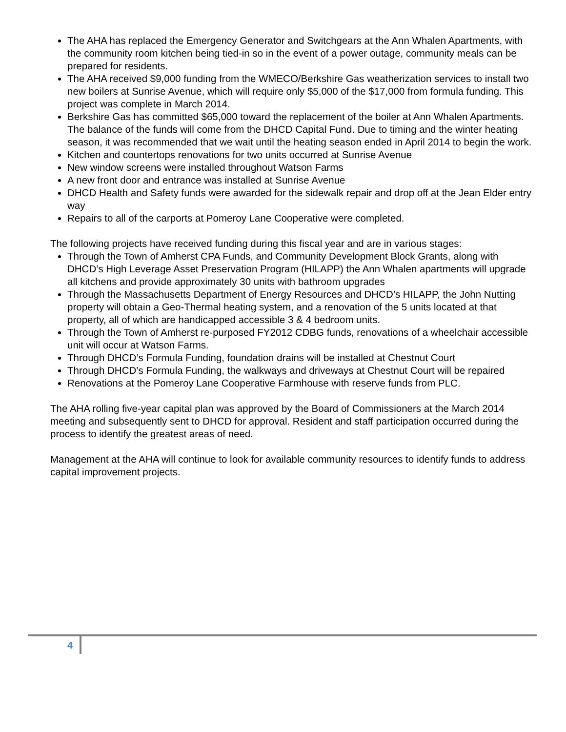The AHA has replaced the Emergency Generator and Switchgears at the Ann Whalen Apartments, with the community room kitchen being tied-in so in the event of a power outage, community meals can be prepared for residents.
The AHA received $9,000 funding from the WMECO/Berkshire Gas weatherization services to install two new boilers at Sunrise Avenue, which will require only $5,000 of the $17,000 from formula funding. This project was complete in March 2014.
Berkshire Gas has committed $65,000 toward the replacement of the boiler at Ann Whalen Apartments. The balance of the funds will come from the DHCD Capital Fund. Due to timing and the winter heating season, it was recommended that we wait until the heating season ended in April 2014 to begin the work.
Kitchen and countertops renovations for two units occurred at Sunrise Avenue
New window screens were installed throughout Watson Farms
A new front door and entrance was installed at Sunrise Avenue
DHCD Health and Safety funds were awarded for the sidewalk repair and drop off at the Jean Elder entry way
Repairs to all of the carports at Pomeroy Lane Cooperative were completed.
The following projects have received funding during this fiscal year and are in various stages:
Through the Town of Amherst CPA Funds, and Community Development Block Grants, along with DHCD’s High Leverage Asset Preservation Program (HILAPP) the Ann Whalen apartments will upgrade all kitchens and provide approximately 30 units with bathroom upgrades
Through the Massachusetts Department of Energy Resources and DHCD’s HILAPP, the John Nutting property will obtain a Geo-Thermal heating system, and a renovation of the 5 units located at that property, all of which are handicapped accessible 3 & 4 bedroom units.
Through the Town of Amherst re-purposed FY2012 CDBG funds, renovations of a wheelchair accessible unit will occur at Watson Farms.
Through DHCD’s Formula Funding, foundation drains will be installed at Chestnut Court
Through DHCD’s Formula Funding, the walkways and driveways at Chestnut Court will be repaired
Renovations at the Pomeroy Lane Cooperative Farmhouse with reserve funds from PLC.
The AHA rolling five-year capital plan was approved by the Board of Commissioners at the March 2014 meeting and subsequently sent to DHCD for approval. Resident and staff participation occurred during the process to identify the greatest areas of need.
Management at the AHA will continue to look for available community resources to identify funds to address capital improvement projects.
4